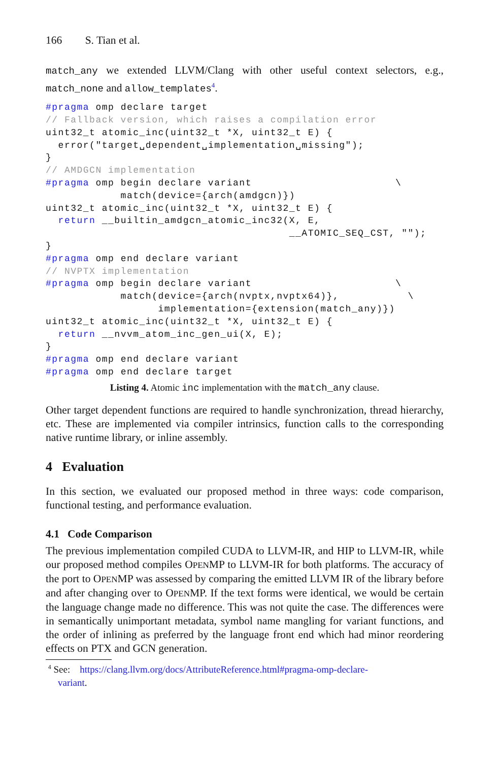166 S. Tian et al.
match_any we extended LLVM/Clang with other useful context selectors, e.g., match_none and allow_templates<sup>4</sup>.
#pragma omp declare target
// Fallback version, which raises a compilation error
uint32_t atomic_inc(uint32_t *X, uint32_t E) {
  error("target␣dependent␣implementation␣missing");
}
// AMDGCN implementation
#pragma omp begin declare variant                       \
            match(device={arch(amdgcn)})
uint32_t atomic_inc(uint32_t *X, uint32_t E) {
  return __builtin_amdgcn_atomic_inc32(X, E,
                                       __ATOMIC_SEQ_CST, "");
}
#pragma omp end declare variant
// NVPTX implementation
#pragma omp begin declare variant                       \
            match(device={arch(nvptx,nvptx64)},           \
                  implementation={extension(match_any)})
uint32_t atomic_inc(uint32_t *X, uint32_t E) {
  return __nvvm_atom_inc_gen_ui(X, E);
}
#pragma omp end declare variant
#pragma omp end declare target
Listing 4. Atomic inc implementation with the match_any clause.
Other target dependent functions are required to handle synchronization, thread hierarchy, etc. These are implemented via compiler intrinsics, function calls to the corresponding native runtime library, or inline assembly.
4 Evaluation
In this section, we evaluated our proposed method in three ways: code comparison, functional testing, and performance evaluation.
4.1 Code Comparison
The previous implementation compiled CUDA to LLVM-IR, and HIP to LLVM-IR, while our proposed method compiles OPENMP to LLVM-IR for both platforms. The accuracy of the port to OPENMP was assessed by comparing the emitted LLVM IR of the library before and after changing over to OPENMP. If the text forms were identical, we would be certain the language change made no difference. This was not quite the case. The differences were in semantically unimportant metadata, symbol name mangling for variant functions, and the order of inlining as preferred by the language front end which had minor reordering effects on PTX and GCN generation.
<sup>4</sup> See: https://clang.llvm.org/docs/AttributeReference.html#pragma-omp-declare-
variant.